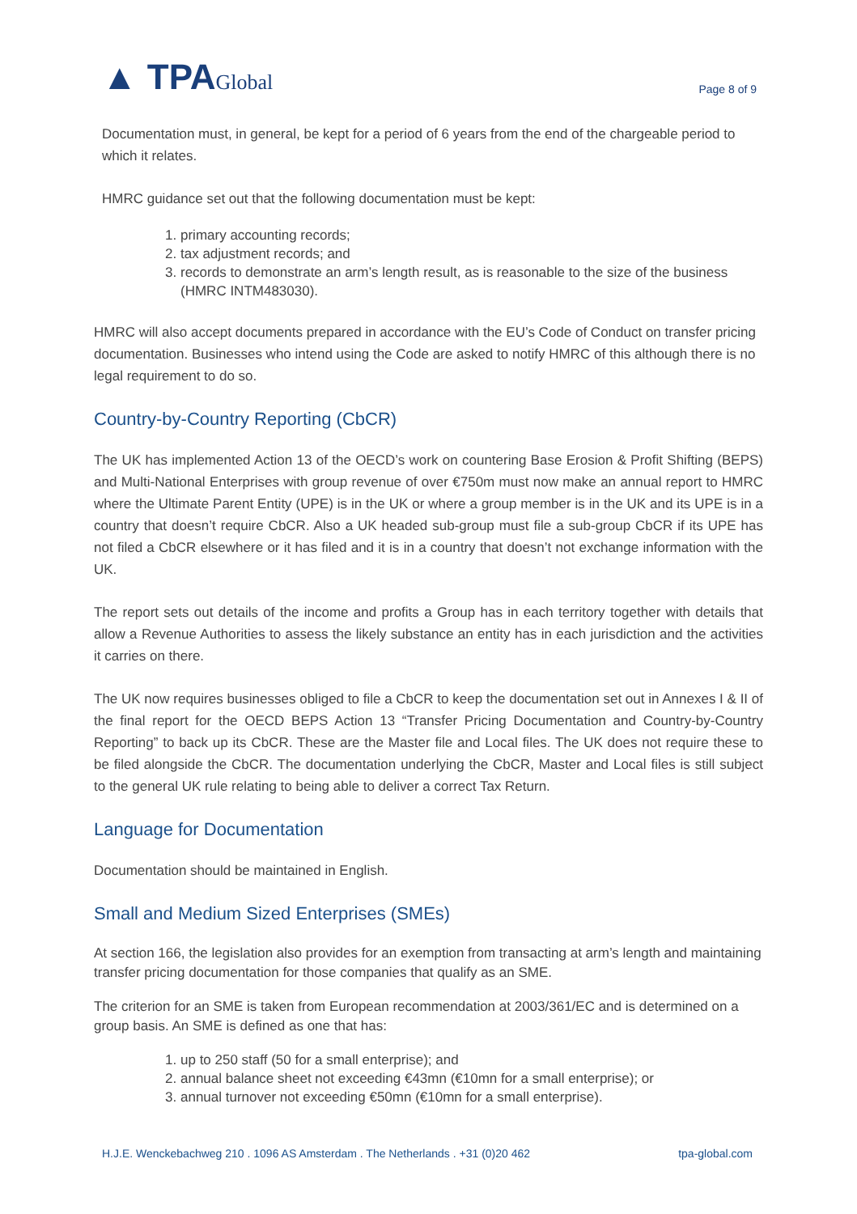▲ TPAGlobal
Page 8 of 9
Documentation must, in general, be kept for a period of 6 years from the end of the chargeable period to which it relates.
HMRC guidance set out that the following documentation must be kept:
1. primary accounting records;
2. tax adjustment records; and
3. records to demonstrate an arm’s length result, as is reasonable to the size of the business (HMRC INTM483030).
HMRC will also accept documents prepared in accordance with the EU’s Code of Conduct on transfer pricing documentation. Businesses who intend using the Code are asked to notify HMRC of this although there is no legal requirement to do so.
Country-by-Country Reporting (CbCR)
The UK has implemented Action 13 of the OECD’s work on countering Base Erosion & Profit Shifting (BEPS) and Multi-National Enterprises with group revenue of over €750m must now make an annual report to HMRC where the Ultimate Parent Entity (UPE) is in the UK or where a group member is in the UK and its UPE is in a country that doesn’t require CbCR. Also a UK headed sub-group must file a sub-group CbCR if its UPE has not filed a CbCR elsewhere or it has filed and it is in a country that doesn’t not exchange information with the UK.
The report sets out details of the income and profits a Group has in each territory together with details that allow a Revenue Authorities to assess the likely substance an entity has in each jurisdiction and the activities it carries on there.
The UK now requires businesses obliged to file a CbCR to keep the documentation set out in Annexes I & II of the final report for the OECD BEPS Action 13 “Transfer Pricing Documentation and Country-by-Country Reporting” to back up its CbCR. These are the Master file and Local files. The UK does not require these to be filed alongside the CbCR. The documentation underlying the CbCR, Master and Local files is still subject to the general UK rule relating to being able to deliver a correct Tax Return.
Language for Documentation
Documentation should be maintained in English.
Small and Medium Sized Enterprises (SMEs)
At section 166, the legislation also provides for an exemption from transacting at arm’s length and maintaining transfer pricing documentation for those companies that qualify as an SME.
The criterion for an SME is taken from European recommendation at 2003/361/EC and is determined on a group basis. An SME is defined as one that has:
1. up to 250 staff (50 for a small enterprise); and
2. annual balance sheet not exceeding €43mn (€10mn for a small enterprise); or
3. annual turnover not exceeding €50mn (€10mn for a small enterprise).
H.J.E. Wenckebachweg 210 . 1096 AS Amsterdam . The Netherlands . +31 (0)20 462 tpa-global.com